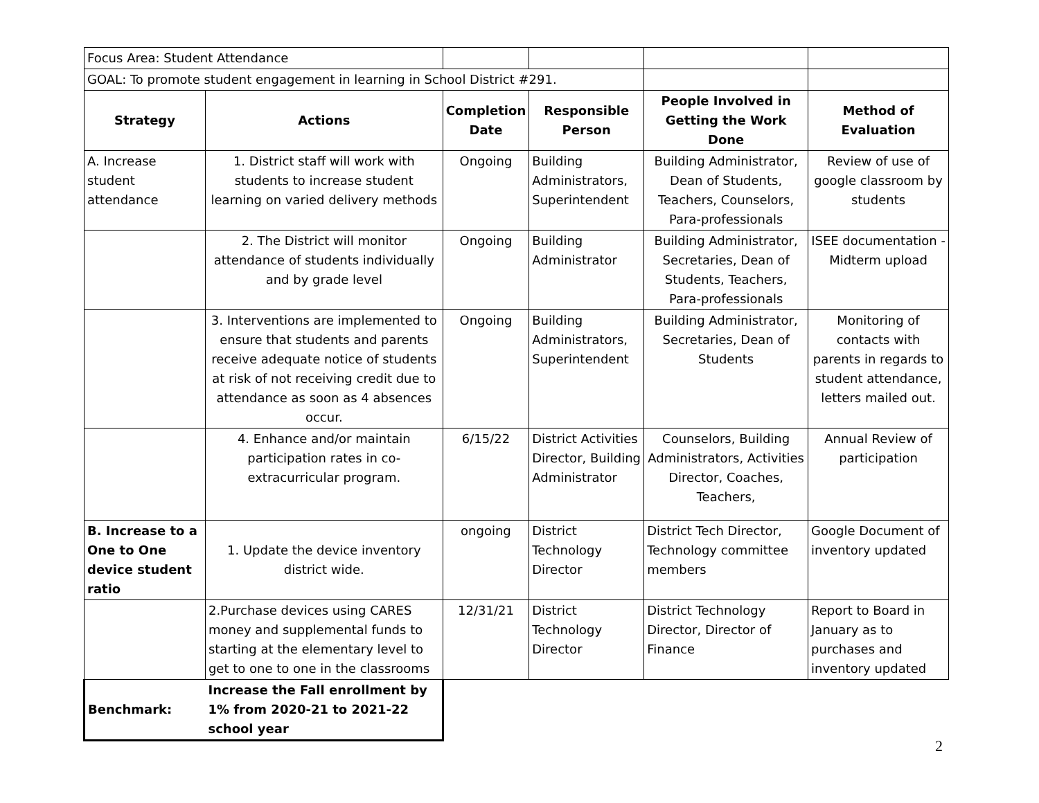| Focus Area: Student Attendance | | | | | |
| GOAL: To promote student engagement in learning in School District #291. | | | | | |
| Strategy | Actions | Completion Date | Responsible Person | People Involved in Getting the Work Done | Method of Evaluation |
| A. Increase student attendance | 1. District staff will work with students to increase student learning on varied delivery methods | Ongoing | Building Administrators, Superintendent | Building Administrator, Dean of Students, Teachers, Counselors, Para-professionals | Review of use of google classroom by students |
| | 2. The District will monitor attendance of students individually and by grade level | Ongoing | Building Administrator | Building Administrator, Secretaries, Dean of Students, Teachers, Para-professionals | ISEE documentation - Midterm upload |
| | 3. Interventions are implemented to ensure that students and parents receive adequate notice of students at risk of not receiving credit due to attendance as soon as 4 absences occur. | Ongoing | Building Administrators, Superintendent | Building Administrator, Secretaries, Dean of Students | Monitoring of contacts with parents in regards to student attendance, letters mailed out. |
| | 4. Enhance and/or maintain participation rates in co-extracurricular program. | 6/15/22 | District Activities Director, Building Administrator | Counselors, Building Administrators, Activities Director, Coaches, Teachers, | Annual Review of participation |
| B. Increase to a One to One device student ratio | 1. Update the device inventory district wide. | ongoing | District Technology Director | District Tech Director, Technology committee members | Google Document of inventory updated |
| | 2.Purchase devices using CARES money and supplemental funds to starting at the elementary level to get to one to one in the classrooms | 12/31/21 | District Technology Director | District Technology Director, Director of Finance | Report to Board in January as to purchases and inventory updated |
| Benchmark: | Increase the Fall enrollment by 1% from 2020-21 to 2021-22 school year | | | | |
2